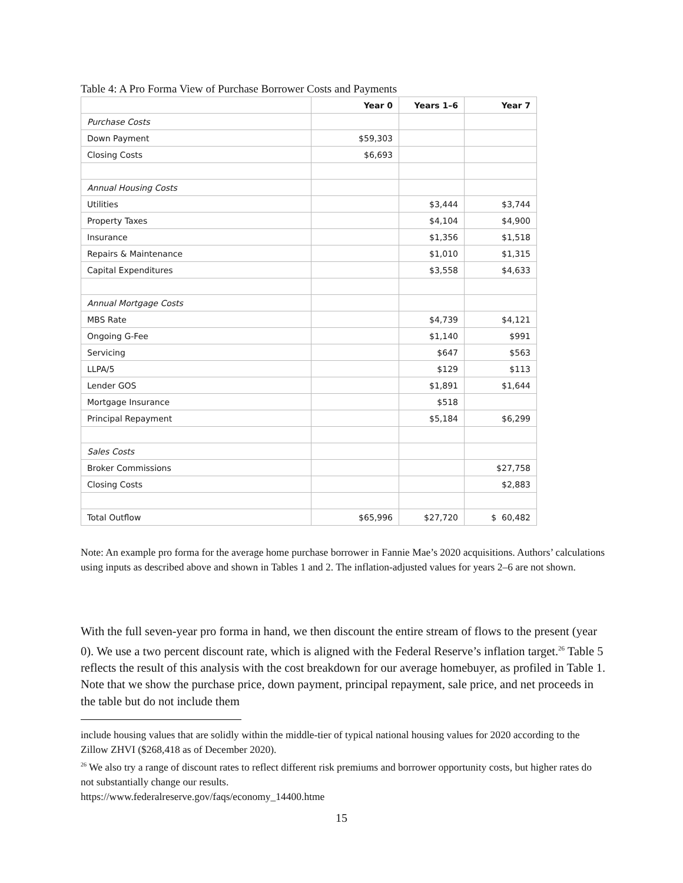Table 4: A Pro Forma View of Purchase Borrower Costs and Payments
| | Year 0 | Years 1–6 | Year 7 |
| --- | --- | --- | --- |
| Purchase Costs | | | |
| Down Payment | $59,303 | | |
| Closing Costs | $6,693 | | |
| Annual Housing Costs | | | |
| Utilities | | $3,444 | $3,744 |
| Property Taxes | | $4,104 | $4,900 |
| Insurance | | $1,356 | $1,518 |
| Repairs & Maintenance | | $1,010 | $1,315 |
| Capital Expenditures | | $3,558 | $4,633 |
| Annual Mortgage Costs | | | |
| MBS Rate | | $4,739 | $4,121 |
| Ongoing G-Fee | | $1,140 | $991 |
| Servicing | | $647 | $563 |
| LLPA/5 | | $129 | $113 |
| Lender GOS | | $1,891 | $1,644 |
| Mortgage Insurance | | $518 | |
| Principal Repayment | | $5,184 | $6,299 |
| Sales Costs | | | |
| Broker Commissions | | | $27,758 |
| Closing Costs | | | $2,883 |
| Total Outflow | $65,996 | $27,720 | $ 60,482 |
Note: An example pro forma for the average home purchase borrower in Fannie Mae’s 2020 acquisitions. Authors’ calculations using inputs as described above and shown in Tables 1 and 2. The inflation-adjusted values for years 2–6 are not shown.
With the full seven-year pro forma in hand, we then discount the entire stream of flows to the present (year 0). We use a two percent discount rate, which is aligned with the Federal Reserve’s inflation target.<sup>26</sup> Table 5 reflects the result of this analysis with the cost breakdown for our average homebuyer, as profiled in Table 1. Note that we show the purchase price, down payment, principal repayment, sale price, and net proceeds in the table but do not include them
include housing values that are solidly within the middle-tier of typical national housing values for 2020 according to the Zillow ZHVI ($268,418 as of December 2020).
<sup>26</sup> We also try a range of discount rates to reflect different risk premiums and borrower opportunity costs, but higher rates do not substantially change our results.
https://www.federalreserve.gov/faqs/economy_14400.htme
15